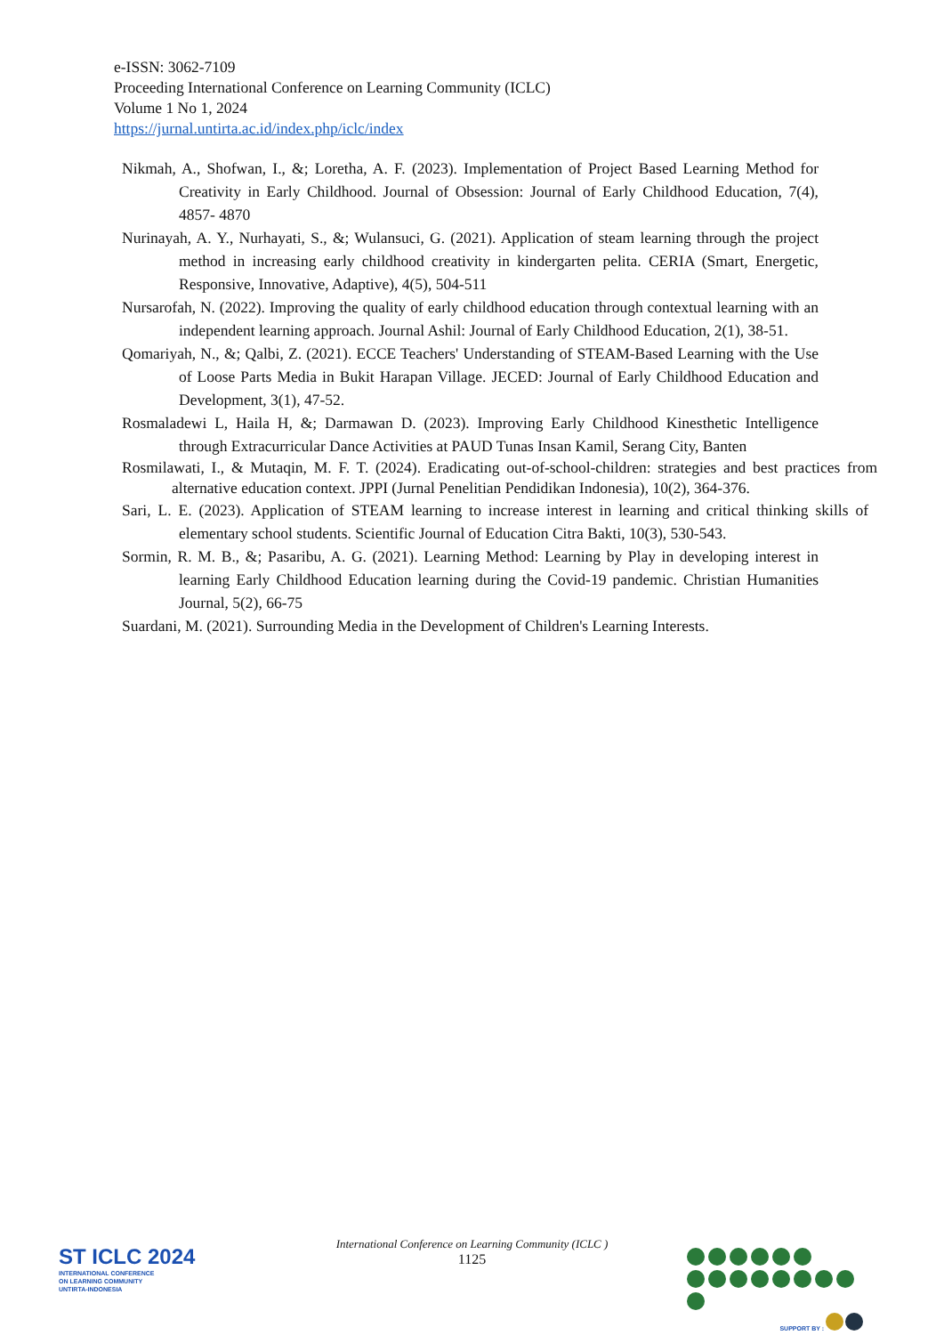e-ISSN: 3062-7109
Proceeding International Conference on Learning Community (ICLC)
Volume 1 No 1, 2024
https://jurnal.untirta.ac.id/index.php/iclc/index
Nikmah, A., Shofwan, I., &; Loretha, A. F. (2023). Implementation of Project Based Learning Method for Creativity in Early Childhood. Journal of Obsession: Journal of Early Childhood Education, 7(4), 4857- 4870
Nurinayah, A. Y., Nurhayati, S., &; Wulansuci, G. (2021). Application of steam learning through the project method in increasing early childhood creativity in kindergarten pelita. CERIA (Smart, Energetic, Responsive, Innovative, Adaptive), 4(5), 504-511
Nursarofah, N. (2022). Improving the quality of early childhood education through contextual learning with an independent learning approach. Journal Ashil: Journal of Early Childhood Education, 2(1), 38-51.
Qomariyah, N., &; Qalbi, Z. (2021). ECCE Teachers' Understanding of STEAM-Based Learning with the Use of Loose Parts Media in Bukit Harapan Village. JECED: Journal of Early Childhood Education and Development, 3(1), 47-52.
Rosmaladewi L, Haila H, &; Darmawan D. (2023). Improving Early Childhood Kinesthetic Intelligence through Extracurricular Dance Activities at PAUD Tunas Insan Kamil, Serang City, Banten
Rosmilawati, I., & Mutaqin, M. F. T. (2024). Eradicating out-of-school-children: strategies and best practices from alternative education context. JPPI (Jurnal Penelitian Pendidikan Indonesia), 10(2), 364-376.
Sari, L. E. (2023). Application of STEAM learning to increase interest in learning and critical thinking skills of elementary school students. Scientific Journal of Education Citra Bakti, 10(3), 530-543.
Sormin, R. M. B., &; Pasaribu, A. G. (2021). Learning Method: Learning by Play in developing interest in learning Early Childhood Education learning during the Covid-19 pandemic. Christian Humanities Journal, 5(2), 66-75
Suardani, M. (2021). Surrounding Media in the Development of Children's Learning Interests.
International Conference on Learning Community (ICLC )
1125
ST ICLC 2024
INTERNATIONAL CONFERENCE
ON LEARNING COMMUNITY
UNTIRTA-INDONESIA
SUPPORT BY :